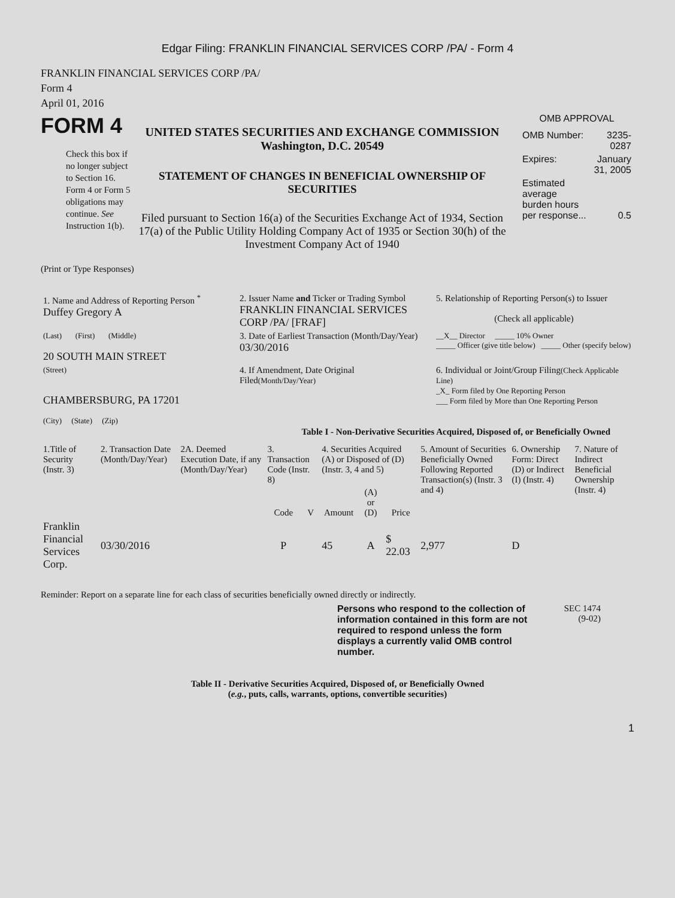Edgar Filing: FRANKLIN FINANCIAL SERVICES CORP /PA/ - Form 4
FRANKLIN FINANCIAL SERVICES CORP /PA/
Form 4
April 01, 2016
FORM 4
Check this box if no longer subject to Section 16. Form 4 or Form 5 obligations may continue. See Instruction 1(b).
UNITED STATES SECURITIES AND EXCHANGE COMMISSION
Washington, D.C. 20549
STATEMENT OF CHANGES IN BENEFICIAL OWNERSHIP OF SECURITIES
Filed pursuant to Section 16(a) of the Securities Exchange Act of 1934, Section 17(a) of the Public Utility Holding Company Act of 1935 or Section 30(h) of the Investment Company Act of 1940
OMB APPROVAL
| OMB Number: | 3235-0287 |
| Expires: | January 31, 2005 |
| Estimated average burden hours per response... | 0.5 |
(Print or Type Responses)
| 1. Name and Address of Reporting Person <sup>*</sup> Duffey Gregory A | 2. Issuer Name and Ticker or Trading Symbol FRANKLIN FINANCIAL SERVICES CORP /PA/ [FRAF] | 5. Relationship of Reporting Person(s) to Issuer (Check all applicable) |
| (Last) (First) (Middle) 20 SOUTH MAIN STREET | 3. Date of Earliest Transaction (Month/Day/Year) 03/30/2016 | __X__ Director _____ 10% Owner _____ Officer (give title below) _____ Other (specify below) |
| (Street) CHAMBERSBURG, PA 17201 (City) (State) (Zip) | 4. If Amendment, Date Original Filed (Month/Day/Year) | 6. Individual or Joint/Group Filing (Check Applicable Line) _X_ Form filed by One Reporting Person ___ Form filed by More than One Reporting Person |
Table I - Non-Derivative Securities Acquired, Disposed of, or Beneficially Owned
| 1.Title of Security (Instr. 3) | 2. Transaction Date (Month/Day/Year) | 2A. Deemed Execution Date, if any (Month/Day/Year) | 3. Transaction Code (Instr. 8) | | 4. Securities Acquired (A) or Disposed of (D) (Instr. 3, 4 and 5) | | | 5. Amount of Securities Beneficially Owned Following Reported Transaction(s) (Instr. 3 and 4) | 6. Ownership Form: Direct (D) or Indirect (I) (Instr. 4) | 7. Nature of Indirect Beneficial Ownership (Instr. 4) |
| --- | --- | --- | --- | --- | --- | --- | --- | --- | --- | --- |
| | | | Code | V | Amount | (A) or (D) | Price | | | |
| Franklin Financial Services Corp. | 03/30/2016 | | P | | 45 | A | $ 22.03 | 2,977 | D | |
Reminder: Report on a separate line for each class of securities beneficially owned directly or indirectly.
Persons who respond to the collection of information contained in this form are not required to respond unless the form displays a currently valid OMB control number.
SEC 1474
(9-02)
Table II - Derivative Securities Acquired, Disposed of, or Beneficially Owned
(e.g., puts, calls, warrants, options, convertible securities)
1